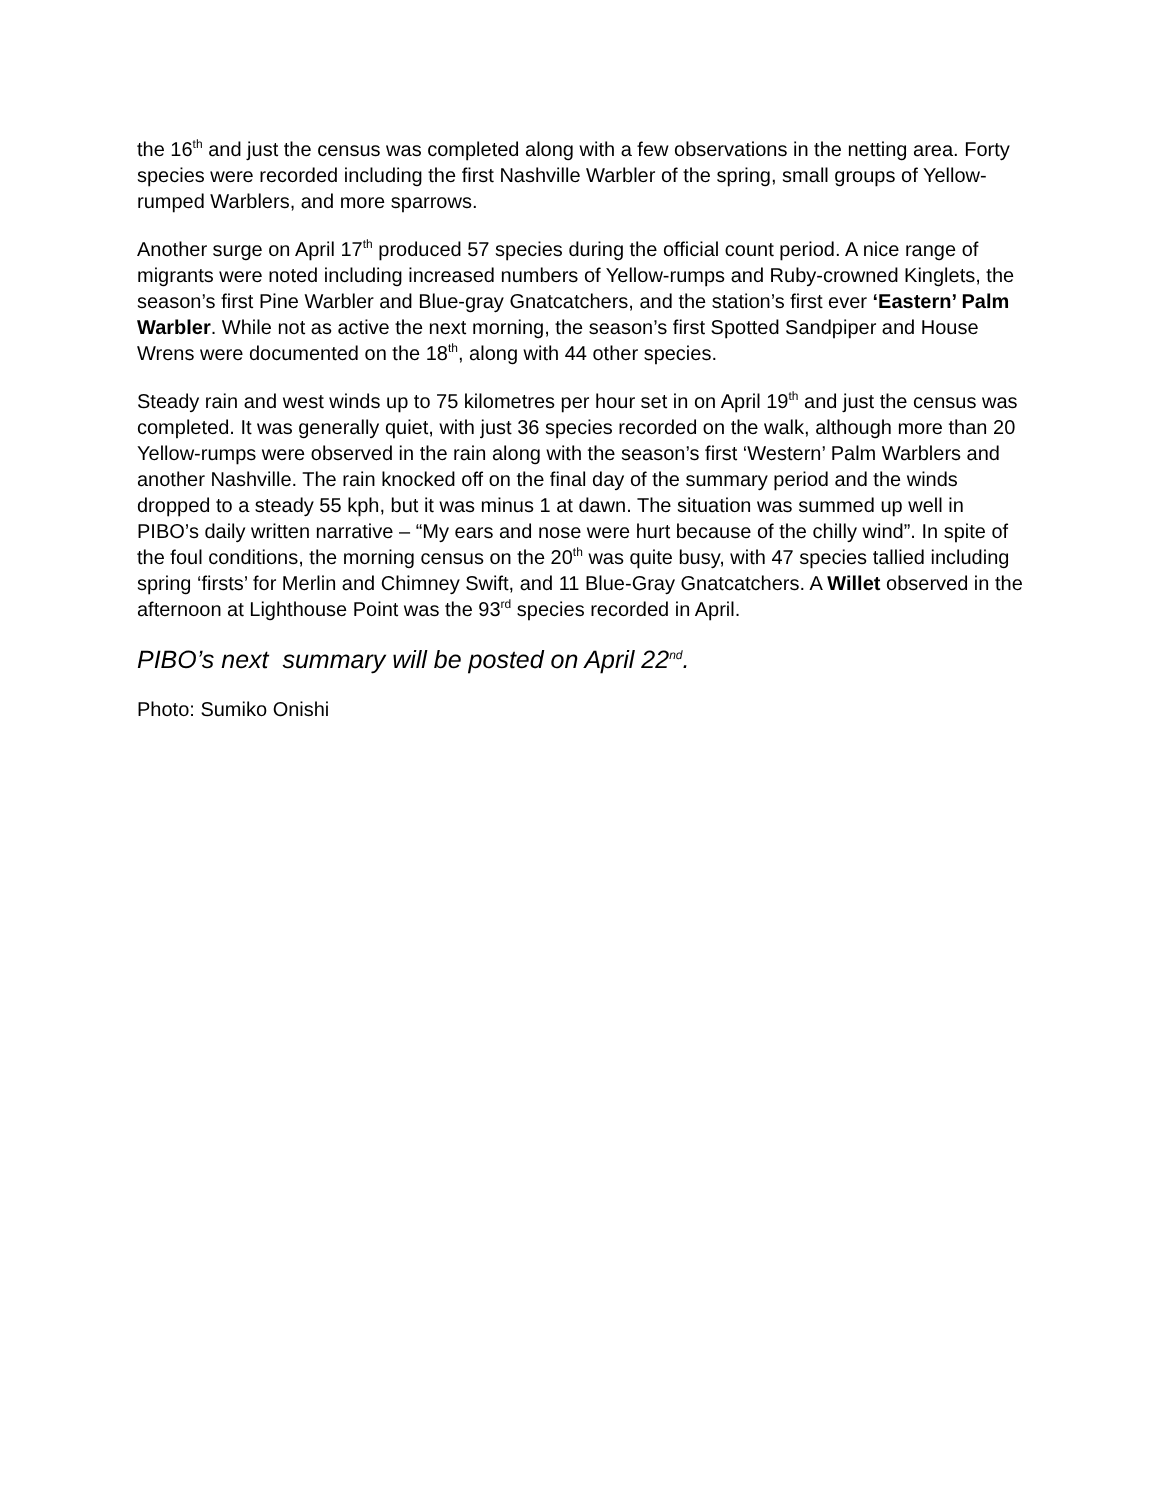the 16<sup>th</sup> and just the census was completed along with a few observations in the netting area. Forty species were recorded including the first Nashville Warbler of the spring, small groups of Yellow-rumped Warblers, and more sparrows.
Another surge on April 17<sup>th</sup> produced 57 species during the official count period. A nice range of migrants were noted including increased numbers of Yellow-rumps and Ruby-crowned Kinglets, the season’s first Pine Warbler and Blue-gray Gnatcatchers, and the station’s first ever ‘Eastern’ Palm Warbler. While not as active the next morning, the season’s first Spotted Sandpiper and House Wrens were documented on the 18<sup>th</sup>, along with 44 other species.
Steady rain and west winds up to 75 kilometres per hour set in on April 19<sup>th</sup> and just the census was completed. It was generally quiet, with just 36 species recorded on the walk, although more than 20 Yellow-rumps were observed in the rain along with the season’s first ‘Western’ Palm Warblers and another Nashville. The rain knocked off on the final day of the summary period and the winds dropped to a steady 55 kph, but it was minus 1 at dawn. The situation was summed up well in PIBO’s daily written narrative – “My ears and nose were hurt because of the chilly wind”. In spite of the foul conditions, the morning census on the 20<sup>th</sup> was quite busy, with 47 species tallied including spring ‘firsts’ for Merlin and Chimney Swift, and 11 Blue-Gray Gnatcatchers. A Willet observed in the afternoon at Lighthouse Point was the 93<sup>rd</sup> species recorded in April.
PIBO’s next summary will be posted on April 22<sup>nd</sup>.
Photo: Sumiko Onishi